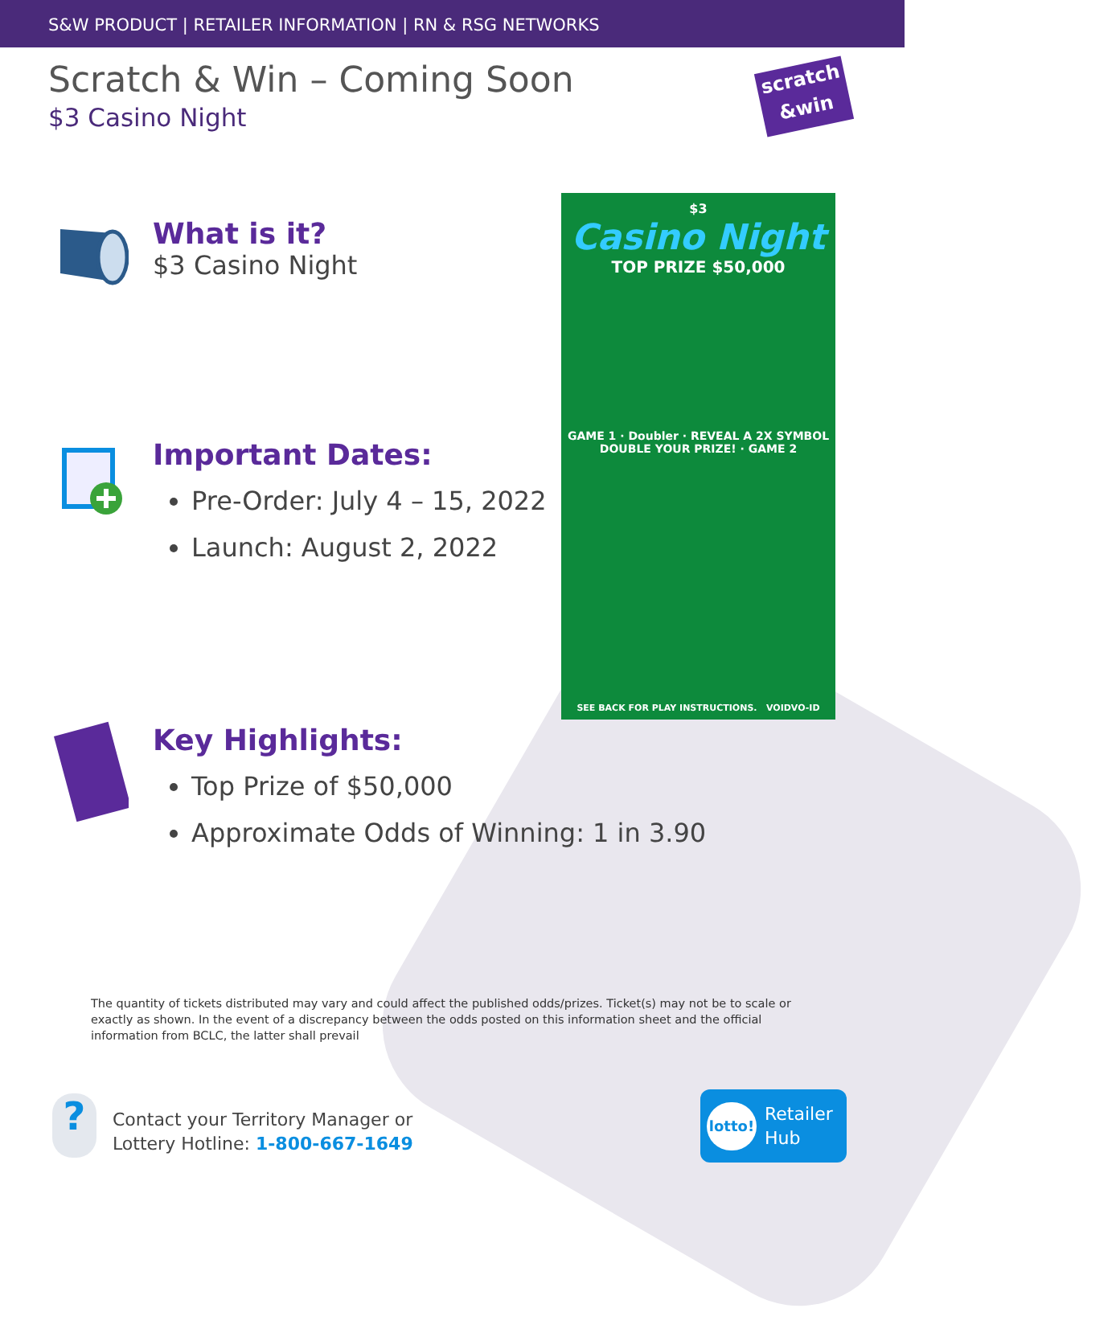S&W PRODUCT | RETAILER INFORMATION | RN & RSG NETWORKS
Scratch & Win – Coming Soon
$3 Casino Night
scratch
&win
What is it?
$3 Casino Night
Important Dates:
Pre-Order: July 4 – 15, 2022
Launch: August 2, 2022
Key Highlights:
Top Prize of $50,000
Approximate Odds of Winning: 1 in 3.90
$3
Casino Night
TOP PRIZE $50,000
GAME 1 · Doubler · REVEAL A 2X SYMBOL DOUBLE YOUR PRIZE! · GAME 2
SEE BACK FOR PLAY INSTRUCTIONS. VOIDVO-ID
The quantity of tickets distributed may vary and could affect the published odds/prizes. Ticket(s) may not be to scale or exactly as shown. In the event of a discrepancy between the odds posted on this information sheet and the official information from BCLC, the latter shall prevail
?
Contact your Territory Manager or
Lottery Hotline: 1-800-667-1649
lotto!
Retailer
Hub